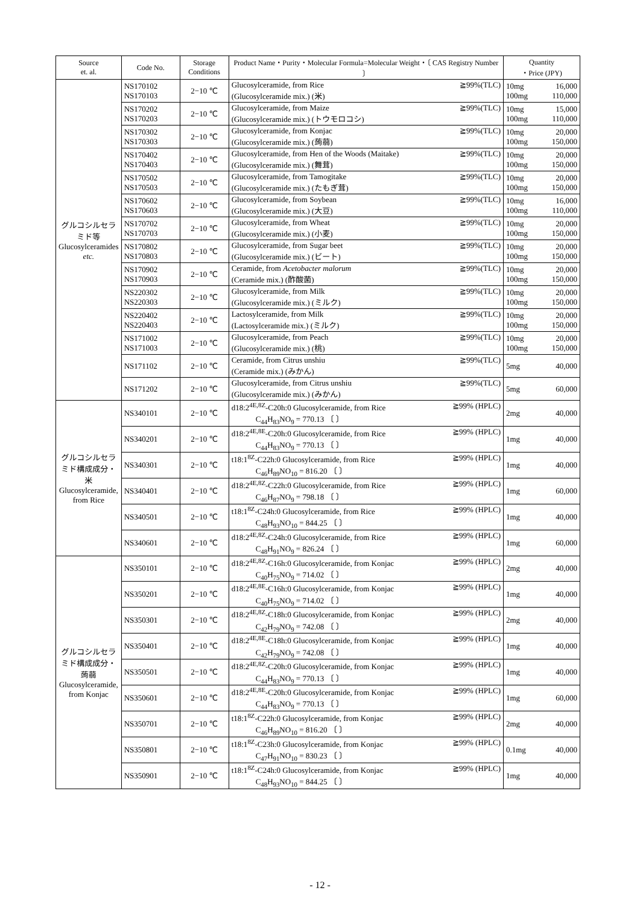| Source et. al. | Code No. | Storage Conditions | Product Name・Purity・Molecular Formula=Molecular Weight・〔 CAS Registry Number 〕 | Quantity ・Price (JPY) |
| --- | --- | --- | --- | --- |
| グルコシルセラミド等 Glucosylceramides etc. | NS170102 NS170103 | 2−10 ℃ | Glucosylceramide, from Rice ≧99%(TLC) (Glucosylceramide mix.) (米) | 10mg 16,000 100mg 110,000 |
| | NS170202 NS170203 | 2−10 ℃ | Glucosylceramide, from Maize ≧99%(TLC) (Glucosylceramide mix.) (トウモロコシ) | 10mg 15,000 100mg 110,000 |
| | NS170302 NS170303 | 2−10 ℃ | Glucosylceramide, from Konjac ≧99%(TLC) (Glucosylceramide mix.) (蒟蒻) | 10mg 20,000 100mg 150,000 |
| | NS170402 NS170403 | 2−10 ℃ | Glucosylceramide, from Hen of the Woods (Maitake) ≧99%(TLC) (Glucosylceramide mix.) (舞茸) | 10mg 20,000 100mg 150,000 |
| | NS170502 NS170503 | 2−10 ℃ | Glucosylceramide, from Tamogitake ≧99%(TLC) (Glucosylceramide mix.) (たもぎ茸) | 10mg 20,000 100mg 150,000 |
| | NS170602 NS170603 | 2−10 ℃ | Glucosylceramide, from Soybean ≧99%(TLC) (Glucosylceramide mix.) (大豆) | 10mg 16,000 100mg 110,000 |
| | NS170702 NS170703 | 2−10 ℃ | Glucosylceramide, from Wheat ≧99%(TLC) (Glucosylceramide mix.) (小麦) | 10mg 20,000 100mg 150,000 |
| | NS170802 NS170803 | 2−10 ℃ | Glucosylceramide, from Sugar beet ≧99%(TLC) (Glucosylceramide mix.) (ビート) | 10mg 20,000 100mg 150,000 |
| | NS170902 NS170903 | 2−10 ℃ | Ceramide, from Acetobacter malorum ≧99%(TLC) (Ceramide mix.) (酢酸菌) | 10mg 20,000 100mg 150,000 |
| | NS220302 NS220303 | 2−10 ℃ | Glucosylceramide, from Milk ≧99%(TLC) (Glucosylceramide mix.) (ミルク) | 10mg 20,000 100mg 150,000 |
| | NS220402 NS220403 | 2−10 ℃ | Lactosylceramide, from Milk ≧99%(TLC) (Lactosylceramide mix.) (ミルク) | 10mg 20,000 100mg 150,000 |
| | NS171002 NS171003 | 2−10 ℃ | Glucosylceramide, from Peach ≧99%(TLC) (Glucosylceramide mix.) (桃) | 10mg 20,000 100mg 150,000 |
| | NS171102 | 2−10 ℃ | Ceramide, from Citrus unshiu ≧99%(TLC) (Ceramide mix.) (みかん) | 5mg 40,000 |
| | NS171202 | 2−10 ℃ | Glucosylceramide, from Citrus unshiu ≧99%(TLC) (Glucosylceramide mix.) (みかん) | 5mg 60,000 |
| グルコシルセラミド構成成分・米 Glucosylceramide, from Rice | NS340101 | 2−10 ℃ | d18:2<sup>4E,8Z</sup>-C20h:0 Glucosylceramide, from Rice ≧99% (HPLC) C<sub>44</sub>H<sub>83</sub>NO<sub>9</sub> = 770.13 〔 〕 | 2mg 40,000 |
| | NS340201 | 2−10 ℃ | d18:2<sup>4E,8E</sup>-C20h:0 Glucosylceramide, from Rice ≧99% (HPLC) C<sub>44</sub>H<sub>83</sub>NO<sub>9</sub> = 770.13 〔 〕 | 1mg 40,000 |
| | NS340301 | 2−10 ℃ | t18:1<sup>8Z</sup>-C22h:0 Glucosylceramide, from Rice ≧99% (HPLC) C<sub>46</sub>H<sub>89</sub>NO<sub>10</sub> = 816.20 〔 〕 | 1mg 40,000 |
| | NS340401 | 2−10 ℃ | d18:2<sup>4E,8Z</sup>-C22h:0 Glucosylceramide, from Rice ≧99% (HPLC) C<sub>46</sub>H<sub>87</sub>NO<sub>9</sub> = 798.18 〔 〕 | 1mg 60,000 |
| | NS340501 | 2−10 ℃ | t18:1<sup>8Z</sup>-C24h:0 Glucosylceramide, from Rice ≧99% (HPLC) C<sub>48</sub>H<sub>93</sub>NO<sub>10</sub> = 844.25 〔 〕 | 1mg 40,000 |
| | NS340601 | 2−10 ℃ | d18:2<sup>4E,8Z</sup>-C24h:0 Glucosylceramide, from Rice ≧99% (HPLC) C<sub>48</sub>H<sub>91</sub>NO<sub>9</sub> = 826.24 〔 〕 | 1mg 60,000 |
| グルコシルセラミド構成成分・蒟蒻 Glucosylceramide, from Konjac | NS350101 | 2−10 ℃ | d18:2<sup>4E,8Z</sup>-C16h:0 Glucosylceramide, from Konjac ≧99% (HPLC) C<sub>40</sub>H<sub>75</sub>NO<sub>9</sub> = 714.02 〔 〕 | 2mg 40,000 |
| | NS350201 | 2−10 ℃ | d18:2<sup>4E,8E</sup>-C16h:0 Glucosylceramide, from Konjac ≧99% (HPLC) C<sub>40</sub>H<sub>75</sub>NO<sub>9</sub> = 714.02 〔 〕 | 1mg 40,000 |
| | NS350301 | 2−10 ℃ | d18:2<sup>4E,8Z</sup>-C18h:0 Glucosylceramide, from Konjac ≧99% (HPLC) C<sub>42</sub>H<sub>79</sub>NO<sub>9</sub> = 742.08 〔 〕 | 2mg 40,000 |
| | NS350401 | 2−10 ℃ | d18:2<sup>4E,8E</sup>-C18h:0 Glucosylceramide, from Konjac ≧99% (HPLC) C<sub>42</sub>H<sub>79</sub>NO<sub>9</sub> = 742.08 〔 〕 | 1mg 40,000 |
| | NS350501 | 2−10 ℃ | d18:2<sup>4E,8Z</sup>-C20h:0 Glucosylceramide, from Konjac ≧99% (HPLC) C<sub>44</sub>H<sub>83</sub>NO<sub>9</sub> = 770.13 〔 〕 | 1mg 40,000 |
| | NS350601 | 2−10 ℃ | d18:2<sup>4E,8E</sup>-C20h:0 Glucosylceramide, from Konjac ≧99% (HPLC) C<sub>44</sub>H<sub>83</sub>NO<sub>9</sub> = 770.13 〔 〕 | 1mg 60,000 |
| | NS350701 | 2−10 ℃ | t18:1<sup>8Z</sup>-C22h:0 Glucosylceramide, from Konjac ≧99% (HPLC) C<sub>46</sub>H<sub>89</sub>NO<sub>10</sub> = 816.20 〔 〕 | 2mg 40,000 |
| | NS350801 | 2−10 ℃ | t18:1<sup>8Z</sup>-C23h:0 Glucosylceramide, from Konjac ≧99% (HPLC) C<sub>47</sub>H<sub>91</sub>NO<sub>10</sub> = 830.23 〔 〕 | 0.1mg 40,000 |
| | NS350901 | 2−10 ℃ | t18:1<sup>8Z</sup>-C24h:0 Glucosylceramide, from Konjac ≧99% (HPLC) C<sub>48</sub>H<sub>93</sub>NO<sub>10</sub> = 844.25 〔 〕 | 1mg 40,000 |
- 12 -